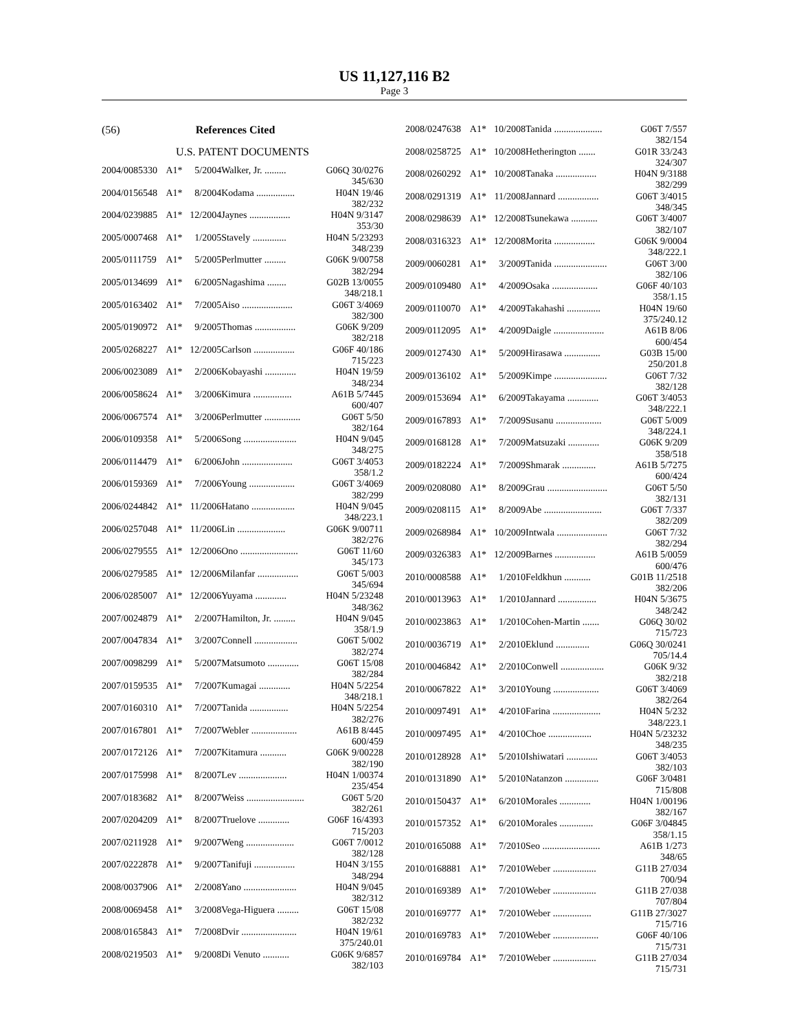US 11,127,116 B2
Page 3
(56) References Cited
U.S. PATENT DOCUMENTS
| 2004/0085330 | A1* | 5/2004 | Walker, Jr. ......... | G06Q 30/0276 345/630 |
| 2004/0156548 | A1* | 8/2004 | Kodama ................ | H04N 19/46 382/232 |
| 2004/0239885 | A1* | 12/2004 | Jaynes ................. | H04N 9/3147 353/30 |
| 2005/0007468 | A1* | 1/2005 | Stavely .............. | H04N 5/23293 348/239 |
| 2005/0111759 | A1* | 5/2005 | Perlmutter ......... | G06K 9/00758 382/294 |
| 2005/0134699 | A1* | 6/2005 | Nagashima ........ | G02B 13/0055 348/218.1 |
| 2005/0163402 | A1* | 7/2005 | Aiso ..................... | G06T 3/4069 382/300 |
| 2005/0190972 | A1* | 9/2005 | Thomas ................. | G06K 9/209 382/218 |
| 2005/0268227 | A1* | 12/2005 | Carlson ................. | G06F 40/186 715/223 |
| 2006/0023089 | A1* | 2/2006 | Kobayashi ............. | H04N 19/59 348/234 |
| 2006/0058624 | A1* | 3/2006 | Kimura ................ | A61B 5/7445 600/407 |
| 2006/0067574 | A1* | 3/2006 | Perlmutter ............... | G06T 5/50 382/164 |
| 2006/0109358 | A1* | 5/2006 | Song ...................... | H04N 9/045 348/275 |
| 2006/0114479 | A1* | 6/2006 | John ..................... | G06T 3/4053 358/1.2 |
| 2006/0159369 | A1* | 7/2006 | Young ................... | G06T 3/4069 382/299 |
| 2006/0244842 | A1* | 11/2006 | Hatano .................. | H04N 9/045 348/223.1 |
| 2006/0257048 | A1* | 11/2006 | Lin .................... | G06K 9/00711 382/276 |
| 2006/0279555 | A1* | 12/2006 | Ono ........................ | G06T 11/60 345/173 |
| 2006/0279585 | A1* | 12/2006 | Milanfar ................. | G06T 5/003 345/694 |
| 2006/0285007 | A1* | 12/2006 | Yuyama ............. | H04N 5/23248 348/362 |
| 2007/0024879 | A1* | 2/2007 | Hamilton, Jr. ......... | H04N 9/045 358/1.9 |
| 2007/0047834 | A1* | 3/2007 | Connell .................. | G06T 5/002 382/274 |
| 2007/0098299 | A1* | 5/2007 | Matsumoto ............. | G06T 15/08 382/284 |
| 2007/0159535 | A1* | 7/2007 | Kumagai ............. | H04N 5/2254 348/218.1 |
| 2007/0160310 | A1* | 7/2007 | Tanida ................ | H04N 5/2254 382/276 |
| 2007/0167801 | A1* | 7/2007 | Webler ................... | A61B 8/445 600/459 |
| 2007/0172126 | A1* | 7/2007 | Kitamura ........... | G06K 9/00228 382/190 |
| 2007/0175998 | A1* | 8/2007 | Lev .................... | H04N 1/00374 235/454 |
| 2007/0183682 | A1* | 8/2007 | Weiss ........................ | G06T 5/20 382/261 |
| 2007/0204209 | A1* | 8/2007 | Truelove ............. | G06F 16/4393 715/203 |
| 2007/0211928 | A1* | 9/2007 | Weng .................... | G06T 7/0012 382/128 |
| 2007/0222878 | A1* | 9/2007 | Tanifuji ................. | H04N 3/155 348/294 |
| 2008/0037906 | A1* | 2/2008 | Yano ...................... | H04N 9/045 382/312 |
| 2008/0069458 | A1* | 3/2008 | Vega-Higuera ......... | G06T 15/08 382/232 |
| 2008/0165843 | A1* | 7/2008 | Dvir ....................... | H04N 19/61 375/240.01 |
| 2008/0219503 | A1* | 9/2008 | Di Venuto ........... | G06K 9/6857 382/103 |
| 2008/0247638 | A1* | 10/2008 | Tanida .................... | G06T 7/557 382/154 |
| 2008/0258725 | A1* | 10/2008 | Hetherington ....... | G01R 33/243 324/307 |
| 2008/0260292 | A1* | 10/2008 | Tanaka ................. | H04N 9/3188 382/299 |
| 2008/0291319 | A1* | 11/2008 | Jannard ................. | G06T 3/4015 348/345 |
| 2008/0298639 | A1* | 12/2008 | Tsunekawa ........... | G06T 3/4007 382/107 |
| 2008/0316323 | A1* | 12/2008 | Morita ................. | G06K 9/0004 348/222.1 |
| 2009/0060281 | A1* | 3/2009 | Tanida ...................... | G06T 3/00 382/106 |
| 2009/0109480 | A1* | 4/2009 | Osaka ................... | G06F 40/103 358/1.15 |
| 2009/0110070 | A1* | 4/2009 | Takahashi .............. | H04N 19/60 375/240.12 |
| 2009/0112095 | A1* | 4/2009 | Daigle ..................... | A61B 8/06 600/454 |
| 2009/0127430 | A1* | 5/2009 | Hirasawa ............... | G03B 15/00 250/201.8 |
| 2009/0136102 | A1* | 5/2009 | Kimpe ...................... | G06T 7/32 382/128 |
| 2009/0153694 | A1* | 6/2009 | Takayama ............. | G06T 3/4053 348/222.1 |
| 2009/0167893 | A1* | 7/2009 | Susanu ................... | G06T 5/009 348/224.1 |
| 2009/0168128 | A1* | 7/2009 | Matsuzaki ............. | G06K 9/209 358/518 |
| 2009/0182224 | A1* | 7/2009 | Shmarak .............. | A61B 5/7275 600/424 |
| 2009/0208080 | A1* | 8/2009 | Grau ......................... | G06T 5/50 382/131 |
| 2009/0208115 | A1* | 8/2009 | Abe ........................ | G06T 7/337 382/209 |
| 2009/0268984 | A1* | 10/2009 | Intwala ..................... | G06T 7/32 382/294 |
| 2009/0326383 | A1* | 12/2009 | Barnes ................. | A61B 5/0059 600/476 |
| 2010/0008588 | A1* | 1/2010 | Feldkhun ........... | G01B 11/2518 382/206 |
| 2010/0013963 | A1* | 1/2010 | Jannard ................ | H04N 5/3675 348/242 |
| 2010/0023863 | A1* | 1/2010 | Cohen-Martin ....... | G06Q 30/02 715/723 |
| 2010/0036719 | A1* | 2/2010 | Eklund .............. | G06Q 30/0241 705/14.4 |
| 2010/0046842 | A1* | 2/2010 | Conwell .................. | G06K 9/32 382/218 |
| 2010/0067822 | A1* | 3/2010 | Young ................... | G06T 3/4069 382/264 |
| 2010/0097491 | A1* | 4/2010 | Farina .................... | H04N 5/232 348/223.1 |
| 2010/0097495 | A1* | 4/2010 | Choe .................. | H04N 5/23232 348/235 |
| 2010/0128928 | A1* | 5/2010 | Ishiwatari ............. | G06T 3/4053 382/103 |
| 2010/0131890 | A1* | 5/2010 | Natanzon .............. | G06F 3/0481 715/808 |
| 2010/0150437 | A1* | 6/2010 | Morales ............. | H04N 1/00196 382/167 |
| 2010/0157352 | A1* | 6/2010 | Morales .............. | G06F 3/04845 358/1.15 |
| 2010/0165088 | A1* | 7/2010 | Seo ........................ | A61B 1/273 348/65 |
| 2010/0168881 | A1* | 7/2010 | Weber .................. | G11B 27/034 700/94 |
| 2010/0169389 | A1* | 7/2010 | Weber .................. | G11B 27/038 707/804 |
| 2010/0169777 | A1* | 7/2010 | Weber ................ | G11B 27/3027 715/716 |
| 2010/0169783 | A1* | 7/2010 | Weber ................... | G06F 40/106 715/731 |
| 2010/0169784 | A1* | 7/2010 | Weber .................. | G11B 27/034 715/731 |